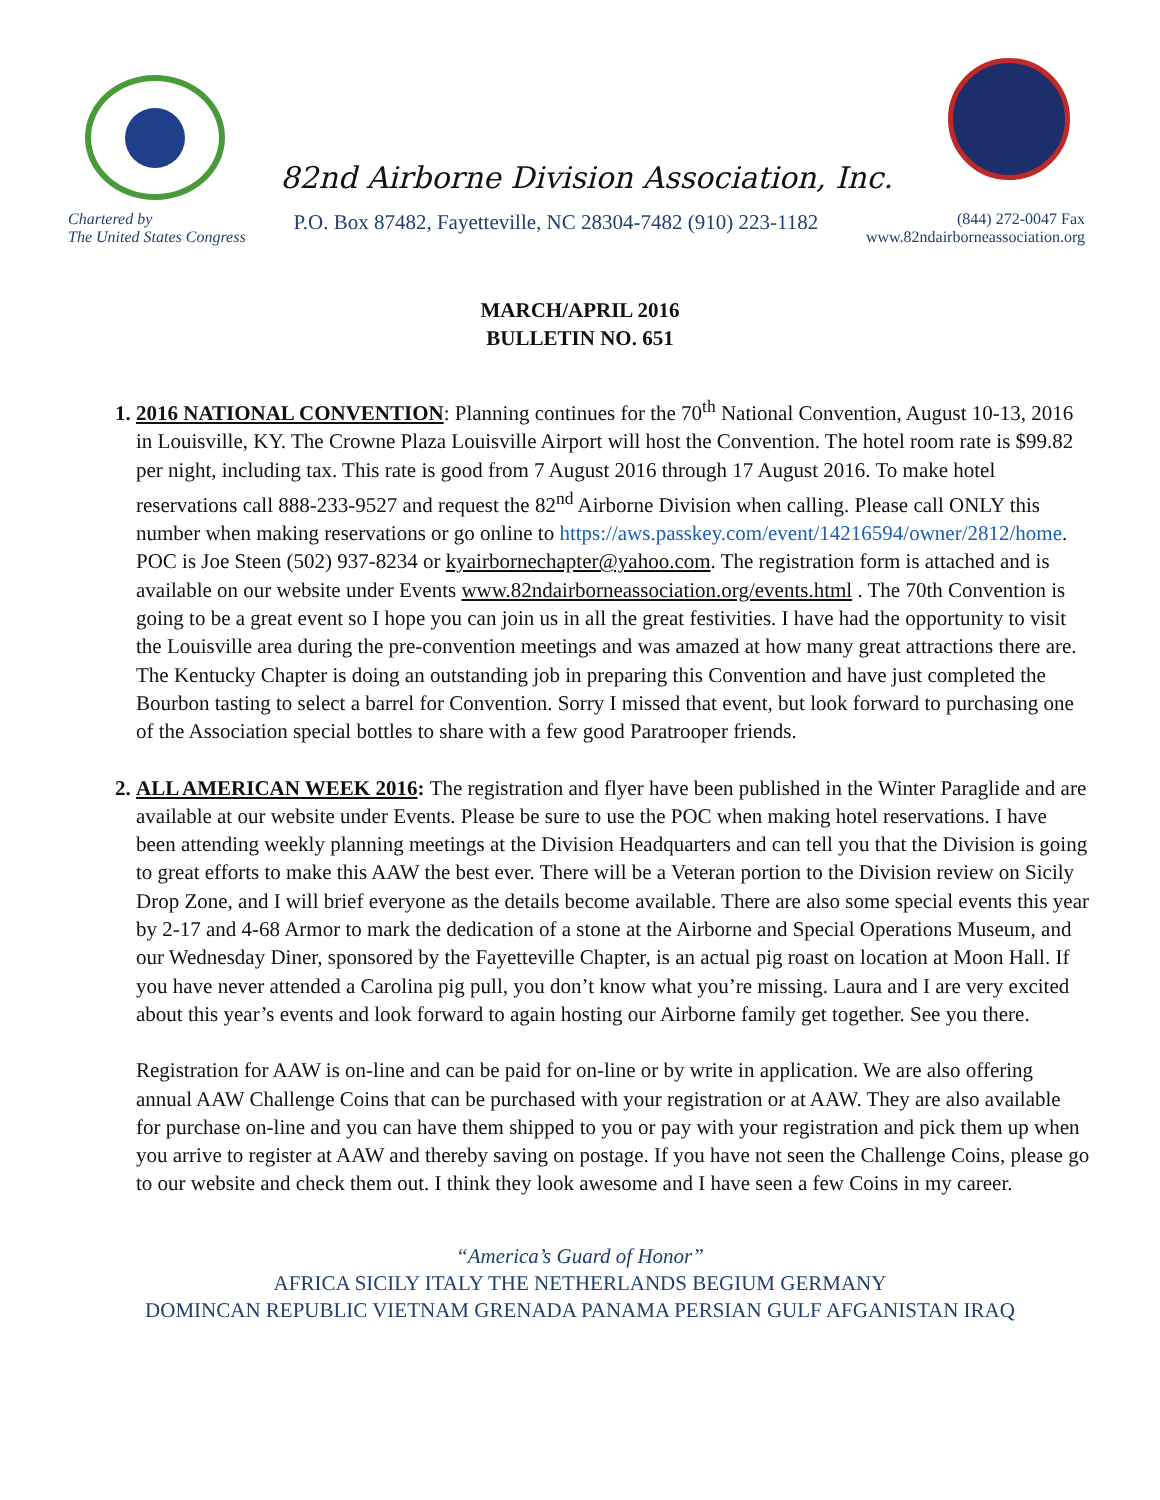82nd Airborne Division Association, Inc.
Chartered by
The United States Congress
P.O. Box 87482, Fayetteville, NC 28304-7482 (910) 223-1182
(844) 272-0047 Fax
www.82ndairborneassociation.org
MARCH/APRIL 2016
BULLETIN NO. 651
1. 2016 NATIONAL CONVENTION: Planning continues for the 70<sup>th</sup> National Convention, August 10-13, 2016 in Louisville, KY. The Crowne Plaza Louisville Airport will host the Convention. The hotel room rate is $99.82 per night, including tax. This rate is good from 7 August 2016 through 17 August 2016. To make hotel reservations call 888-233-9527 and request the 82<sup>nd</sup> Airborne Division when calling. Please call ONLY this number when making reservations or go online to https://aws.passkey.com/event/14216594/owner/2812/home. POC is Joe Steen (502) 937-8234 or kyairbornechapter@yahoo.com. The registration form is attached and is available on our website under Events www.82ndairborneassociation.org/events.html . The 70th Convention is going to be a great event so I hope you can join us in all the great festivities. I have had the opportunity to visit the Louisville area during the pre-convention meetings and was amazed at how many great attractions there are. The Kentucky Chapter is doing an outstanding job in preparing this Convention and have just completed the Bourbon tasting to select a barrel for Convention. Sorry I missed that event, but look forward to purchasing one of the Association special bottles to share with a few good Paratrooper friends.
2. ALL AMERICAN WEEK 2016: The registration and flyer have been published in the Winter Paraglide and are available at our website under Events. Please be sure to use the POC when making hotel reservations. I have been attending weekly planning meetings at the Division Headquarters and can tell you that the Division is going to great efforts to make this AAW the best ever. There will be a Veteran portion to the Division review on Sicily Drop Zone, and I will brief everyone as the details become available. There are also some special events this year by 2-17 and 4-68 Armor to mark the dedication of a stone at the Airborne and Special Operations Museum, and our Wednesday Diner, sponsored by the Fayetteville Chapter, is an actual pig roast on location at Moon Hall. If you have never attended a Carolina pig pull, you don’t know what you’re missing. Laura and I are very excited about this year’s events and look forward to again hosting our Airborne family get together. See you there.
Registration for AAW is on-line and can be paid for on-line or by write in application. We are also offering annual AAW Challenge Coins that can be purchased with your registration or at AAW. They are also available for purchase on-line and you can have them shipped to you or pay with your registration and pick them up when you arrive to register at AAW and thereby saving on postage. If you have not seen the Challenge Coins, please go to our website and check them out. I think they look awesome and I have seen a few Coins in my career.
“America’s Guard of Honor”
AFRICA SICILY ITALY THE NETHERLANDS BEGIUM GERMANY
DOMINCAN REPUBLIC VIETNAM GRENADA PANAMA PERSIAN GULF AFGANISTAN IRAQ